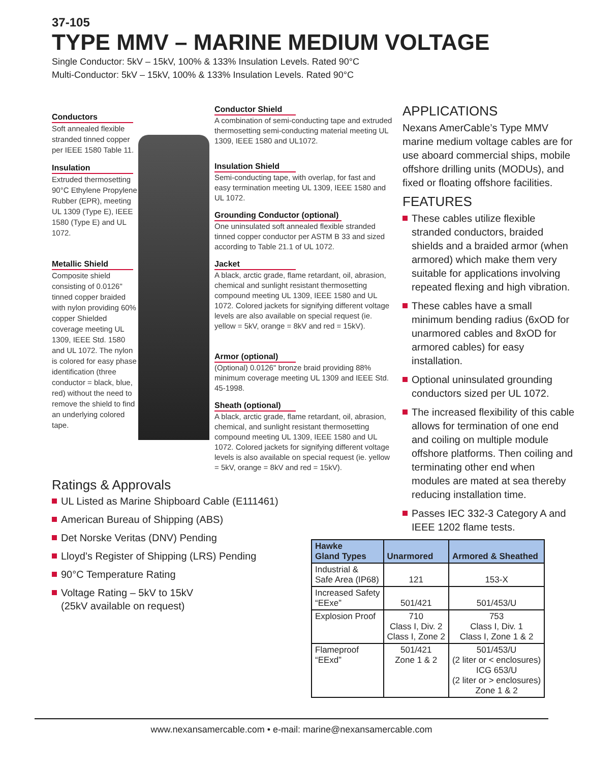37-105
TYPE MMV – MARINE MEDIUM VOLTAGE
Single Conductor: 5kV – 15kV, 100% & 133% Insulation Levels. Rated 90°C
Multi-Conductor: 5kV – 15kV, 100% & 133% Insulation Levels. Rated 90°C
Conductors
Soft annealed flexible stranded tinned copper per IEEE 1580 Table 11.
Insulation
Extruded thermosetting 90°C Ethylene Propylene Rubber (EPR), meeting UL 1309 (Type E), IEEE 1580 (Type E) and UL 1072.
Metallic Shield
Composite shield consisting of 0.0126" tinned copper braided with nylon providing 60% copper Shielded coverage meeting UL 1309, IEEE Std. 1580 and UL 1072. The nylon is colored for easy phase identification (three conductor = black, blue, red) without the need to remove the shield to find an underlying colored tape.
Conductor Shield
A combination of semi-conducting tape and extruded thermosetting semi-conducting material meeting UL 1309, IEEE 1580 and UL1072.
Insulation Shield
Semi-conducting tape, with overlap, for fast and easy termination meeting UL 1309, IEEE 1580 and UL 1072.
Grounding Conductor (optional)
One uninsulated soft annealed flexible stranded tinned copper conductor per ASTM B 33 and sized according to Table 21.1 of UL 1072.
Jacket
A black, arctic grade, flame retardant, oil, abrasion, chemical and sunlight resistant thermosetting compound meeting UL 1309, IEEE 1580 and UL 1072. Colored jackets for signifying different voltage levels are also available on special request (ie. yellow = 5kV, orange = 8kV and red = 15kV).
Armor (optional)
(Optional) 0.0126" bronze braid providing 88% minimum coverage meeting UL 1309 and IEEE Std. 45-1998.
Sheath (optional)
A black, arctic grade, flame retardant, oil, abrasion, chemical, and sunlight resistant thermosetting compound meeting UL 1309, IEEE 1580 and UL 1072. Colored jackets for signifying different voltage levels is also available on special request (ie. yellow = 5kV, orange = 8kV and red = 15kV).
APPLICATIONS
Nexans AmerCable’s Type MMV marine medium voltage cables are for use aboard commercial ships, mobile offshore drilling units (MODUs), and fixed or floating offshore facilities.
FEATURES
These cables utilize flexible stranded conductors, braided shields and a braided armor (when armored) which make them very suitable for applications involving repeated flexing and high vibration.
These cables have a small minimum bending radius (6xOD for unarmored cables and 8xOD for armored cables) for easy installation.
Optional uninsulated grounding conductors sized per UL 1072.
The increased flexibility of this cable allows for termination of one end and coiling on multiple module offshore platforms. Then coiling and terminating other end when modules are mated at sea thereby reducing installation time.
Passes IEC 332-3 Category A and IEEE 1202 flame tests.
Ratings & Approvals
UL Listed as Marine Shipboard Cable (E111461)
American Bureau of Shipping (ABS)
Det Norske Veritas (DNV) Pending
Lloyd’s Register of Shipping (LRS) Pending
90°C Temperature Rating
Voltage Rating – 5kV to 15kV
(25kV available on request)
| Hawke Gland Types | Unarmored | Armored & Sheathed |
| --- | --- | --- |
| Industrial & Safe Area (IP68) | 121 | 153-X |
| Increased Safety “EExe” | 501/421 | 501/453/U |
| Explosion Proof | 710 Class I, Div. 2 Class I, Zone 2 | 753 Class I, Div. 1 Class I, Zone 1 & 2 |
| Flameproof “EExd” | 501/421 Zone 1 & 2 | 501/453/U (2 liter or < enclosures) ICG 653/U (2 liter or > enclosures) Zone 1 & 2 |
www.nexansamercable.com • e-mail: marine@nexansamercable.com